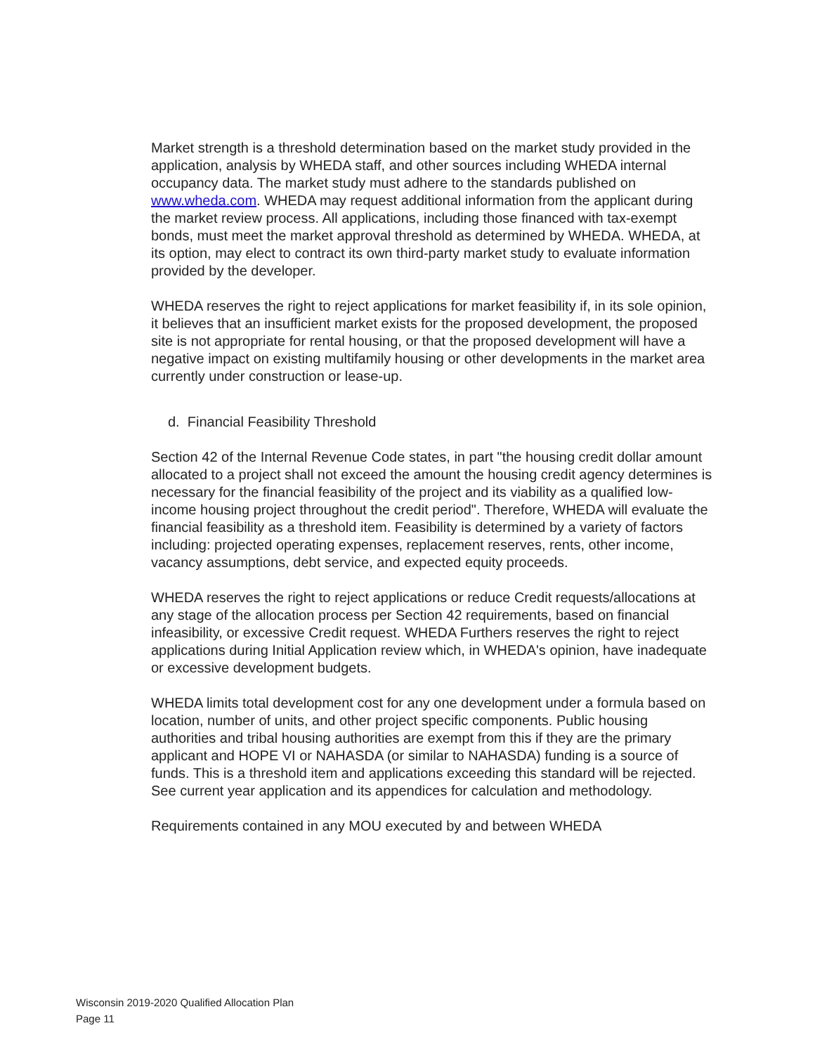Market strength is a threshold determination based on the market study provided in the application, analysis by WHEDA staff, and other sources including WHEDA internal occupancy data. The market study must adhere to the standards published on www.wheda.com. WHEDA may request additional information from the applicant during the market review process. All applications, including those financed with tax-exempt bonds, must meet the market approval threshold as determined by WHEDA. WHEDA, at its option, may elect to contract its own third-party market study to evaluate information provided by the developer.
WHEDA reserves the right to reject applications for market feasibility if, in its sole opinion, it believes that an insufficient market exists for the proposed development, the proposed site is not appropriate for rental housing, or that the proposed development will have a negative impact on existing multifamily housing or other developments in the market area currently under construction or lease-up.
d. Financial Feasibility Threshold
Section 42 of the Internal Revenue Code states, in part "the housing credit dollar amount allocated to a project shall not exceed the amount the housing credit agency determines is necessary for the financial feasibility of the project and its viability as a qualified low-income housing project throughout the credit period". Therefore, WHEDA will evaluate the financial feasibility as a threshold item. Feasibility is determined by a variety of factors including: projected operating expenses, replacement reserves, rents, other income, vacancy assumptions, debt service, and expected equity proceeds.
WHEDA reserves the right to reject applications or reduce Credit requests/allocations at any stage of the allocation process per Section 42 requirements, based on financial infeasibility, or excessive Credit request. WHEDA Furthers reserves the right to reject applications during Initial Application review which, in WHEDA's opinion, have inadequate or excessive development budgets.
WHEDA limits total development cost for any one development under a formula based on location, number of units, and other project specific components. Public housing authorities and tribal housing authorities are exempt from this if they are the primary applicant and HOPE VI or NAHASDA (or similar to NAHASDA) funding is a source of funds. This is a threshold item and applications exceeding this standard will be rejected. See current year application and its appendices for calculation and methodology.
Requirements contained in any MOU executed by and between WHEDA
Wisconsin 2019-2020 Qualified Allocation Plan
Page 11